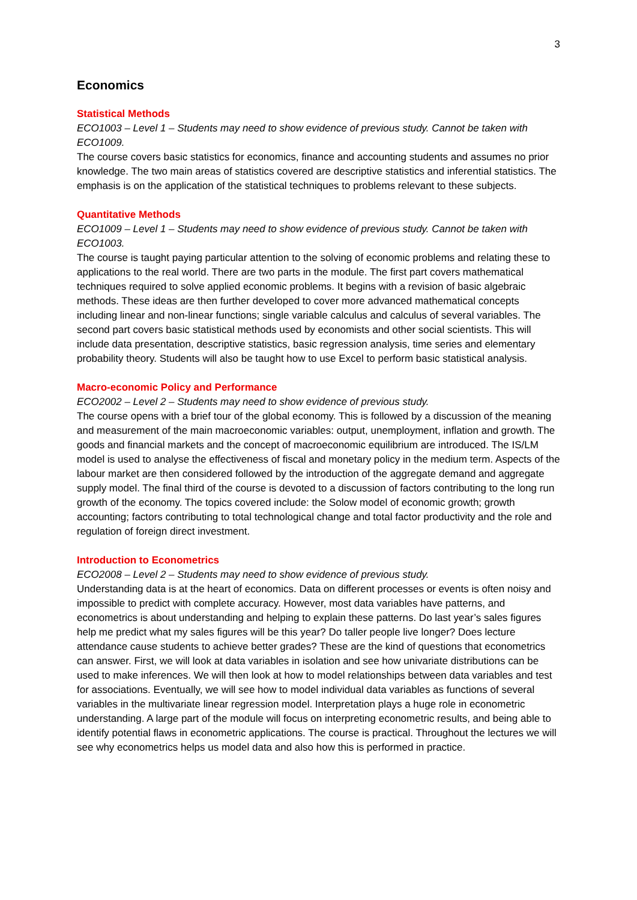3
Economics
Statistical Methods
ECO1003 – Level 1 – Students may need to show evidence of previous study. Cannot be taken with ECO1009.
The course covers basic statistics for economics, finance and accounting students and assumes no prior knowledge. The two main areas of statistics covered are descriptive statistics and inferential statistics. The emphasis is on the application of the statistical techniques to problems relevant to these subjects.
Quantitative Methods
ECO1009 – Level 1 – Students may need to show evidence of previous study. Cannot be taken with ECO1003.
The course is taught paying particular attention to the solving of economic problems and relating these to applications to the real world. There are two parts in the module. The first part covers mathematical techniques required to solve applied economic problems. It begins with a revision of basic algebraic methods. These ideas are then further developed to cover more advanced mathematical concepts including linear and non-linear functions; single variable calculus and calculus of several variables. The second part covers basic statistical methods used by economists and other social scientists. This will include data presentation, descriptive statistics, basic regression analysis, time series and elementary probability theory. Students will also be taught how to use Excel to perform basic statistical analysis.
Macro-economic Policy and Performance
ECO2002 – Level 2 – Students may need to show evidence of previous study.
The course opens with a brief tour of the global economy. This is followed by a discussion of the meaning and measurement of the main macroeconomic variables: output, unemployment, inflation and growth. The goods and financial markets and the concept of macroeconomic equilibrium are introduced. The IS/LM model is used to analyse the effectiveness of fiscal and monetary policy in the medium term. Aspects of the labour market are then considered followed by the introduction of the aggregate demand and aggregate supply model. The final third of the course is devoted to a discussion of factors contributing to the long run growth of the economy. The topics covered include: the Solow model of economic growth; growth accounting; factors contributing to total technological change and total factor productivity and the role and regulation of foreign direct investment.
Introduction to Econometrics
ECO2008 – Level 2 – Students may need to show evidence of previous study.
Understanding data is at the heart of economics. Data on different processes or events is often noisy and impossible to predict with complete accuracy. However, most data variables have patterns, and econometrics is about understanding and helping to explain these patterns. Do last year’s sales figures help me predict what my sales figures will be this year? Do taller people live longer? Does lecture attendance cause students to achieve better grades? These are the kind of questions that econometrics can answer. First, we will look at data variables in isolation and see how univariate distributions can be used to make inferences. We will then look at how to model relationships between data variables and test for associations. Eventually, we will see how to model individual data variables as functions of several variables in the multivariate linear regression model. Interpretation plays a huge role in econometric understanding. A large part of the module will focus on interpreting econometric results, and being able to identify potential flaws in econometric applications. The course is practical. Throughout the lectures we will see why econometrics helps us model data and also how this is performed in practice.